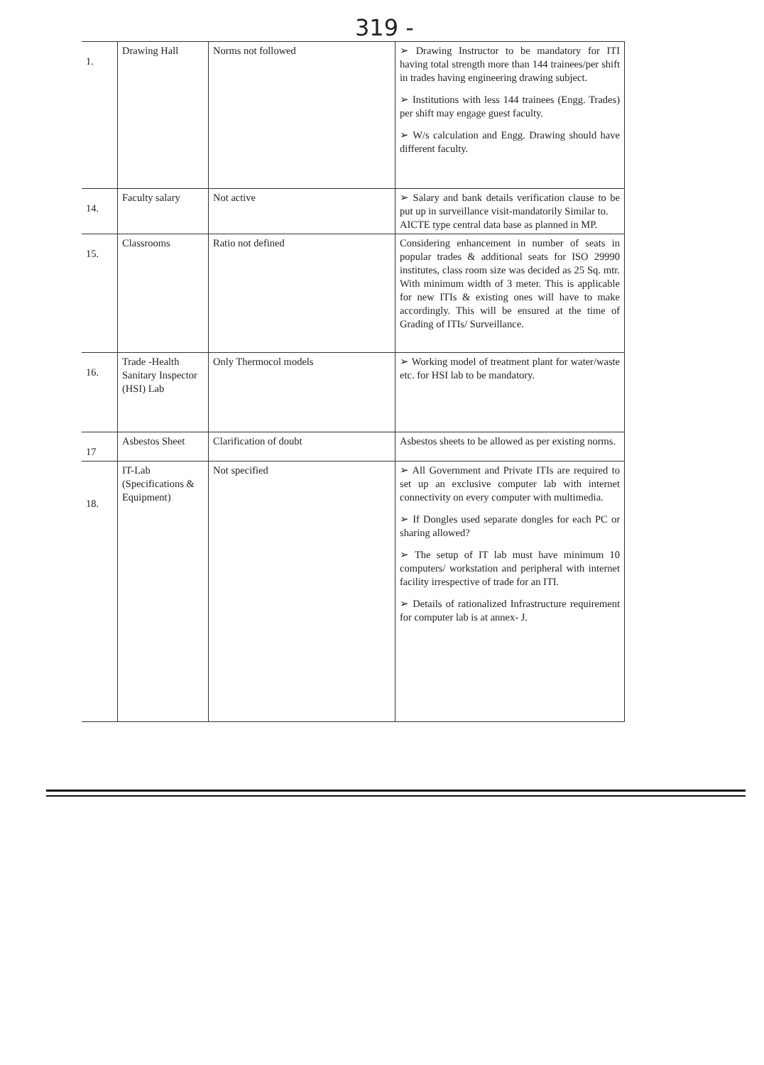319 -
| 1. | Drawing Hall | Norms not followed | ➢ Drawing Instructor to be mandatory for ITI having total strength more than 144 trainees/per shift in trades having engineering drawing subject. ➢ Institutions with less 144 trainees (Engg. Trades) per shift may engage guest faculty. ➢ W/s calculation and Engg. Drawing should have different faculty. |
| 14. | Faculty salary | Not active | ➢ Salary and bank details verification clause to be put up in surveillance visit-mandatorily Similar to. AICTE type central data base as planned in MP. |
| 15. | Classrooms | Ratio not defined | Considering enhancement in number of seats in popular trades & additional seats for ISO 29990 institutes, class room size was decided as 25 Sq. mtr. With minimum width of 3 meter. This is applicable for new ITIs & existing ones will have to make accordingly. This will be ensured at the time of Grading of ITIs/ Surveillance. |
| 16. | Trade -Health Sanitary Inspector (HSI) Lab | Only Thermocol models | ➢ Working model of treatment plant for water/waste etc. for HSI lab to be mandatory. |
| 17 | Asbestos Sheet | Clarification of doubt | Asbestos sheets to be allowed as per existing norms. |
| 18. | IT-Lab (Specifications & Equipment) | Not specified | ➢ All Government and Private ITIs are required to set up an exclusive computer lab with internet connectivity on every computer with multimedia. ➢ If Dongles used separate dongles for each PC or sharing allowed? ➢ The setup of IT lab must have minimum 10 computers/ workstation and peripheral with internet facility irrespective of trade for an ITI. ➢ Details of rationalized Infrastructure requirement for computer lab is at annex- J. |